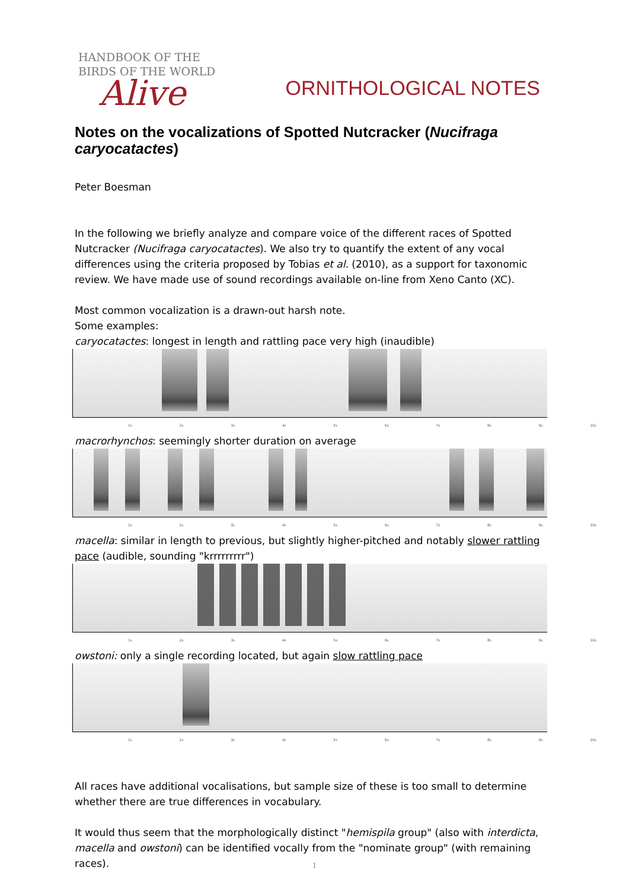HANDBOOK OF THE
BIRDS OF THE WORLD
Alive
ORNITHOLOGICAL NOTES
Notes on the vocalizations of Spotted Nutcracker (Nucifraga caryocatactes)
Peter Boesman
In the following we briefly analyze and compare voice of the different races of Spotted Nutcracker (Nucifraga caryocatactes). We also try to quantify the extent of any vocal differences using the criteria proposed by Tobias et al. (2010), as a support for taxonomic review. We have made use of sound recordings available on-line from Xeno Canto (XC).
Most common vocalization is a drawn-out harsh note.
Some examples:
caryocatactes: longest in length and rattling pace very high (inaudible)
1s 2s 3s 4s 5s 6s 7s 8s 9s 10s
macrorhynchos: seemingly shorter duration on average
1s 2s 3s 4s 5s 6s 7s 8s 9s 10s
macella: similar in length to previous, but slightly higher-pitched and notably slower rattling pace (audible, sounding "krrrrrrrrr")
1s 2s 3s 4s 5s 6s 7s 8s 9s 10s
owstoni: only a single recording located, but again slow rattling pace
1s 2s 3s 4s 5s 6s 7s 8s 9s 10s
All races have additional vocalisations, but sample size of these is too small to determine whether there are true differences in vocabulary.
It would thus seem that the morphologically distinct "hemispila group" (also with interdicta, macella and owstoni) can be identified vocally from the "nominate group" (with remaining races).
1